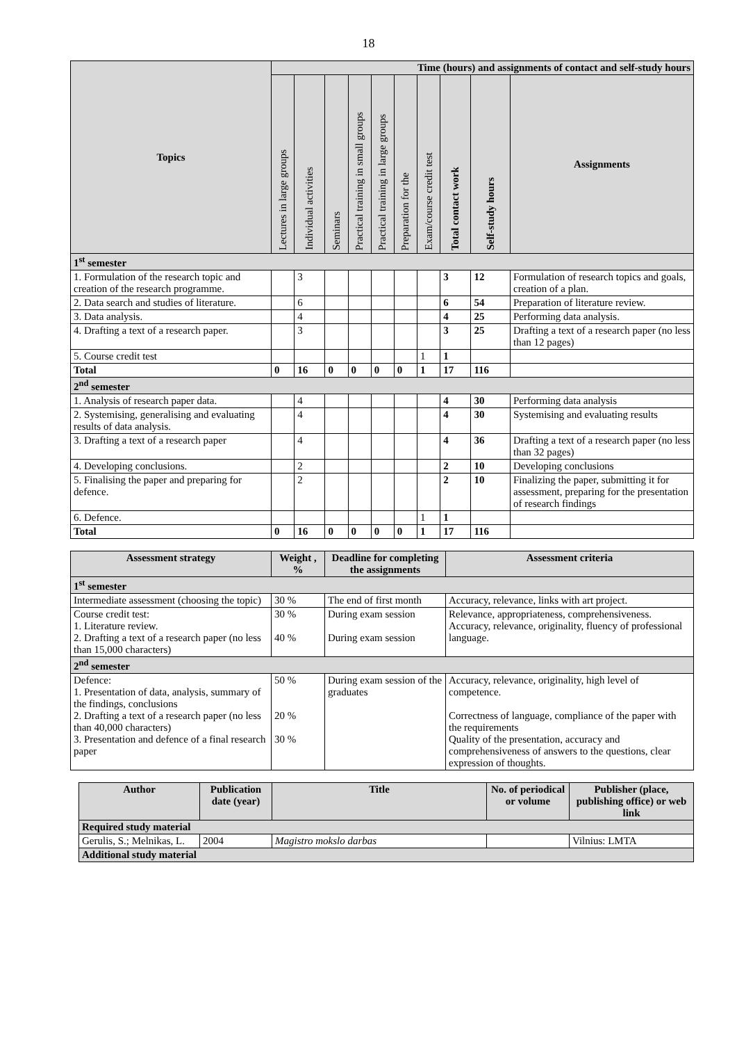18
| Topics | Time (hours) and assignments of contact and self-study hours | | | | | | | | | |
| --- | --- | --- | --- | --- | --- | --- | --- | --- | --- | --- |
| | Lectures in large groups | Individual activities | Seminars | Practical training in small groups | Practical training in large groups | Preparation for the | Exam/course credit test | Total contact work | Self-study hours | Assignments |
| 1<sup>st</sup> semester | | | | | | | | | | |
| 1. Formulation of the research topic and creation of the research programme. | | 3 | | | | | | 3 | 12 | Formulation of research topics and goals, creation of a plan. |
| 2. Data search and studies of literature. | | 6 | | | | | | 6 | 54 | Preparation of literature review. |
| 3. Data analysis. | | 4 | | | | | | 4 | 25 | Performing data analysis. |
| 4. Drafting a text of a research paper. | | 3 | | | | | | 3 | 25 | Drafting a text of a research paper (no less than 12 pages) |
| 5. Course credit test | | | | | | | 1 | 1 | | |
| Total | 0 | 16 | 0 | 0 | 0 | 0 | 1 | 17 | 116 | |
| 2<sup>nd</sup> semester | | | | | | | | | | |
| 1. Analysis of research paper data. | | 4 | | | | | | 4 | 30 | Performing data analysis |
| 2. Systemising, generalising and evaluating results of data analysis. | | 4 | | | | | | 4 | 30 | Systemising and evaluating results |
| 3. Drafting a text of a research paper | | 4 | | | | | | 4 | 36 | Drafting a text of a research paper (no less than 32 pages) |
| 4. Developing conclusions. | | 2 | | | | | | 2 | 10 | Developing conclusions |
| 5. Finalising the paper and preparing for defence. | | 2 | | | | | | 2 | 10 | Finalizing the paper, submitting it for assessment, preparing for the presentation of research findings |
| 6. Defence. | | | | | | | 1 | 1 | | |
| Total | 0 | 16 | 0 | 0 | 0 | 0 | 1 | 17 | 116 | |
| Assessment strategy | Weight , % | Deadline for completing the assignments | Assessment criteria |
| --- | --- | --- | --- |
| 1<sup>st</sup> semester | | | |
| Intermediate assessment (choosing the topic) | 30 % | The end of first month | Accuracy, relevance, links with art project. |
| Course credit test: 1. Literature review. 2. Drafting a text of a research paper (no less than 15,000 characters) | 30 % 40 % | During exam session During exam session | Relevance, appropriateness, comprehensiveness. Accuracy, relevance, originality, fluency of professional language. |
| 2<sup>nd</sup> semester | | | |
| Defence: 1. Presentation of data, analysis, summary of the findings, conclusions 2. Drafting a text of a research paper (no less than 40,000 characters) 3. Presentation and defence of a final research paper | 50 % 20 % 30 % | During exam session of the graduates | Accuracy, relevance, originality, high level of competence. Correctness of language, compliance of the paper with the requirements Quality of the presentation, accuracy and comprehensiveness of answers to the questions, clear expression of thoughts. |
| Author | Publication date (year) | Title | No. of periodical or volume | Publisher (place, publishing office) or web link |
| --- | --- | --- | --- | --- |
| Required study material | | | | |
| Gerulis, S.; Melnikas, L. | 2004 | Magistro mokslo darbas | | Vilnius: LMTA |
| Additional study material | | | | |